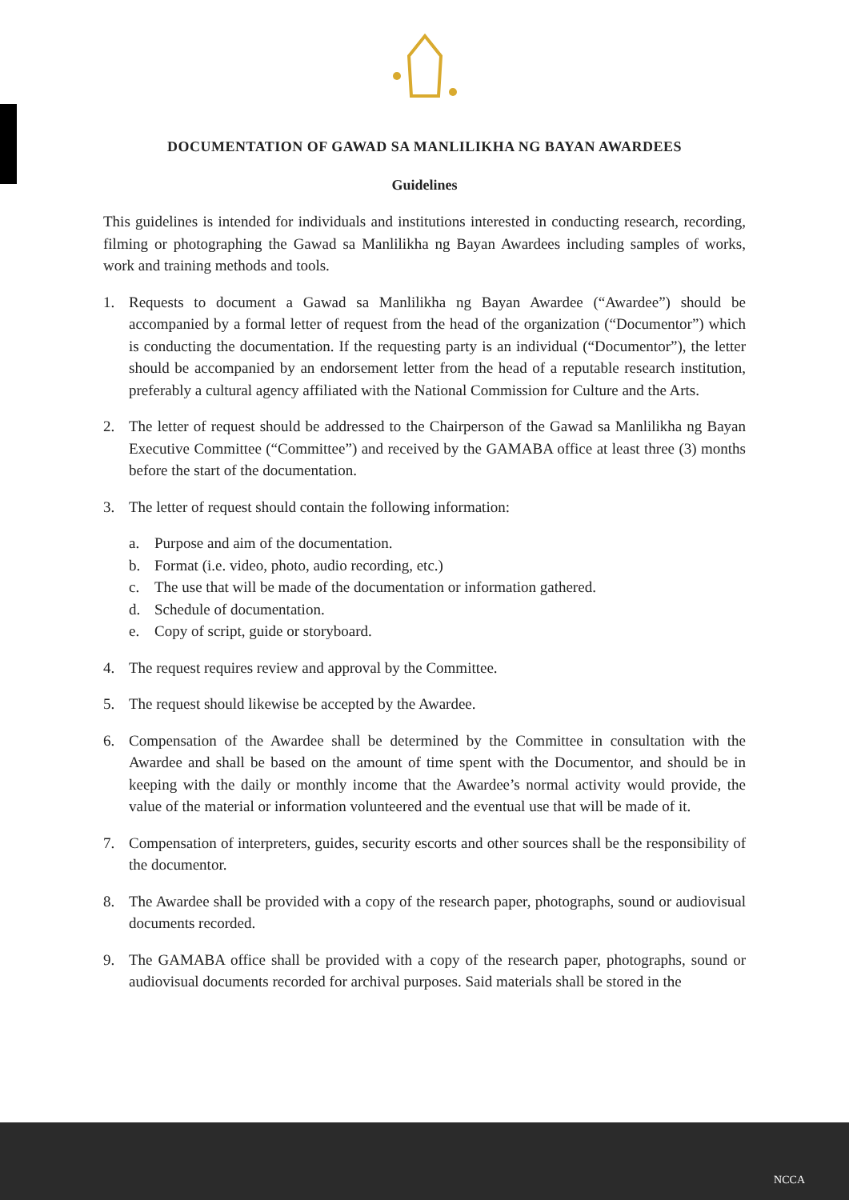DOCUMENTATION OF GAWAD SA MANLILIKHA NG BAYAN AWARDEES
Guidelines
This guidelines is intended for individuals and institutions interested in conducting research, recording, filming or photographing the Gawad sa Manlilikha ng Bayan Awardees including samples of works, work and training methods and tools.
1. Requests to document a Gawad sa Manlilikha ng Bayan Awardee (“Awardee”) should be accompanied by a formal letter of request from the head of the organization (“Documentor”) which is conducting the documentation. If the requesting party is an individual (“Documentor”), the letter should be accompanied by an endorsement letter from the head of a reputable research institution, preferably a cultural agency affiliated with the National Commission for Culture and the Arts.
2. The letter of request should be addressed to the Chairperson of the Gawad sa Manlilikha ng Bayan Executive Committee (“Committee”) and received by the GAMABA office at least three (3) months before the start of the documentation.
3. The letter of request should contain the following information:
a. Purpose and aim of the documentation.
b. Format (i.e. video, photo, audio recording, etc.)
c. The use that will be made of the documentation or information gathered.
d. Schedule of documentation.
e. Copy of script, guide or storyboard.
4. The request requires review and approval by the Committee.
5. The request should likewise be accepted by the Awardee.
6. Compensation of the Awardee shall be determined by the Committee in consultation with the Awardee and shall be based on the amount of time spent with the Documentor, and should be in keeping with the daily or monthly income that the Awardee’s normal activity would provide, the value of the material or information volunteered and the eventual use that will be made of it.
7. Compensation of interpreters, guides, security escorts and other sources shall be the responsibility of the documentor.
8. The Awardee shall be provided with a copy of the research paper, photographs, sound or audiovisual documents recorded.
9. The GAMABA office shall be provided with a copy of the research paper, photographs, sound or audiovisual documents recorded for archival purposes. Said materials shall be stored in the
NCCA